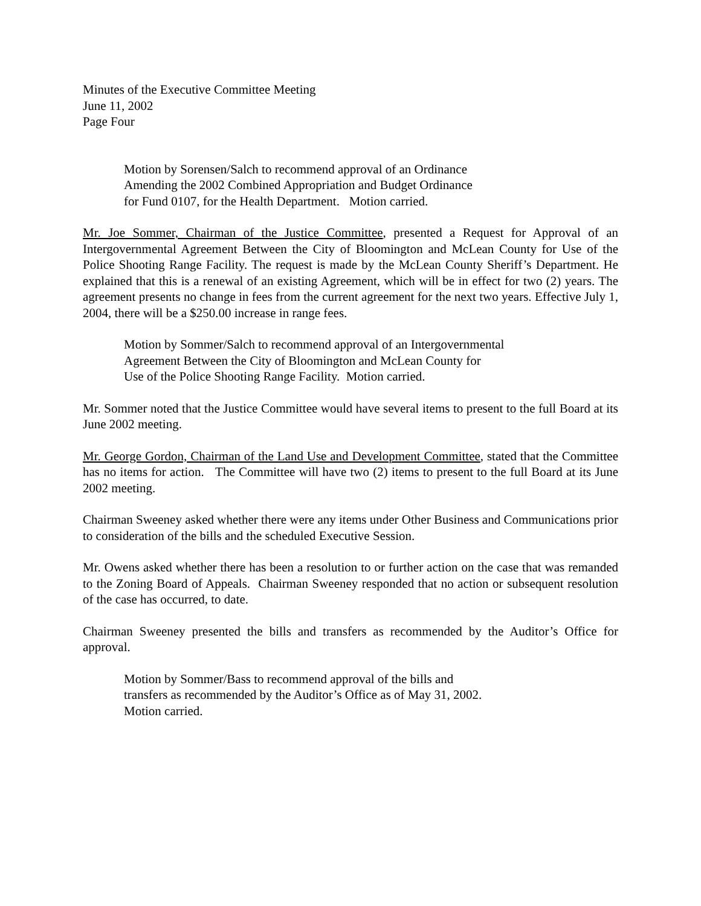Minutes of the Executive Committee Meeting
June 11, 2002
Page Four
Motion by Sorensen/Salch to recommend approval of an Ordinance
Amending the 2002 Combined Appropriation and Budget Ordinance
for Fund 0107, for the Health Department. Motion carried.
Mr. Joe Sommer, Chairman of the Justice Committee, presented a Request for Approval of an Intergovernmental Agreement Between the City of Bloomington and McLean County for Use of the Police Shooting Range Facility. The request is made by the McLean County Sheriff’s Department. He explained that this is a renewal of an existing Agreement, which will be in effect for two (2) years. The agreement presents no change in fees from the current agreement for the next two years. Effective July 1, 2004, there will be a $250.00 increase in range fees.
Motion by Sommer/Salch to recommend approval of an Intergovernmental
Agreement Between the City of Bloomington and McLean County for
Use of the Police Shooting Range Facility. Motion carried.
Mr. Sommer noted that the Justice Committee would have several items to present to the full Board at its June 2002 meeting.
Mr. George Gordon, Chairman of the Land Use and Development Committee, stated that the Committee has no items for action. The Committee will have two (2) items to present to the full Board at its June 2002 meeting.
Chairman Sweeney asked whether there were any items under Other Business and Communications prior to consideration of the bills and the scheduled Executive Session.
Mr. Owens asked whether there has been a resolution to or further action on the case that was remanded to the Zoning Board of Appeals. Chairman Sweeney responded that no action or subsequent resolution of the case has occurred, to date.
Chairman Sweeney presented the bills and transfers as recommended by the Auditor’s Office for approval.
Motion by Sommer/Bass to recommend approval of the bills and
transfers as recommended by the Auditor’s Office as of May 31, 2002.
Motion carried.